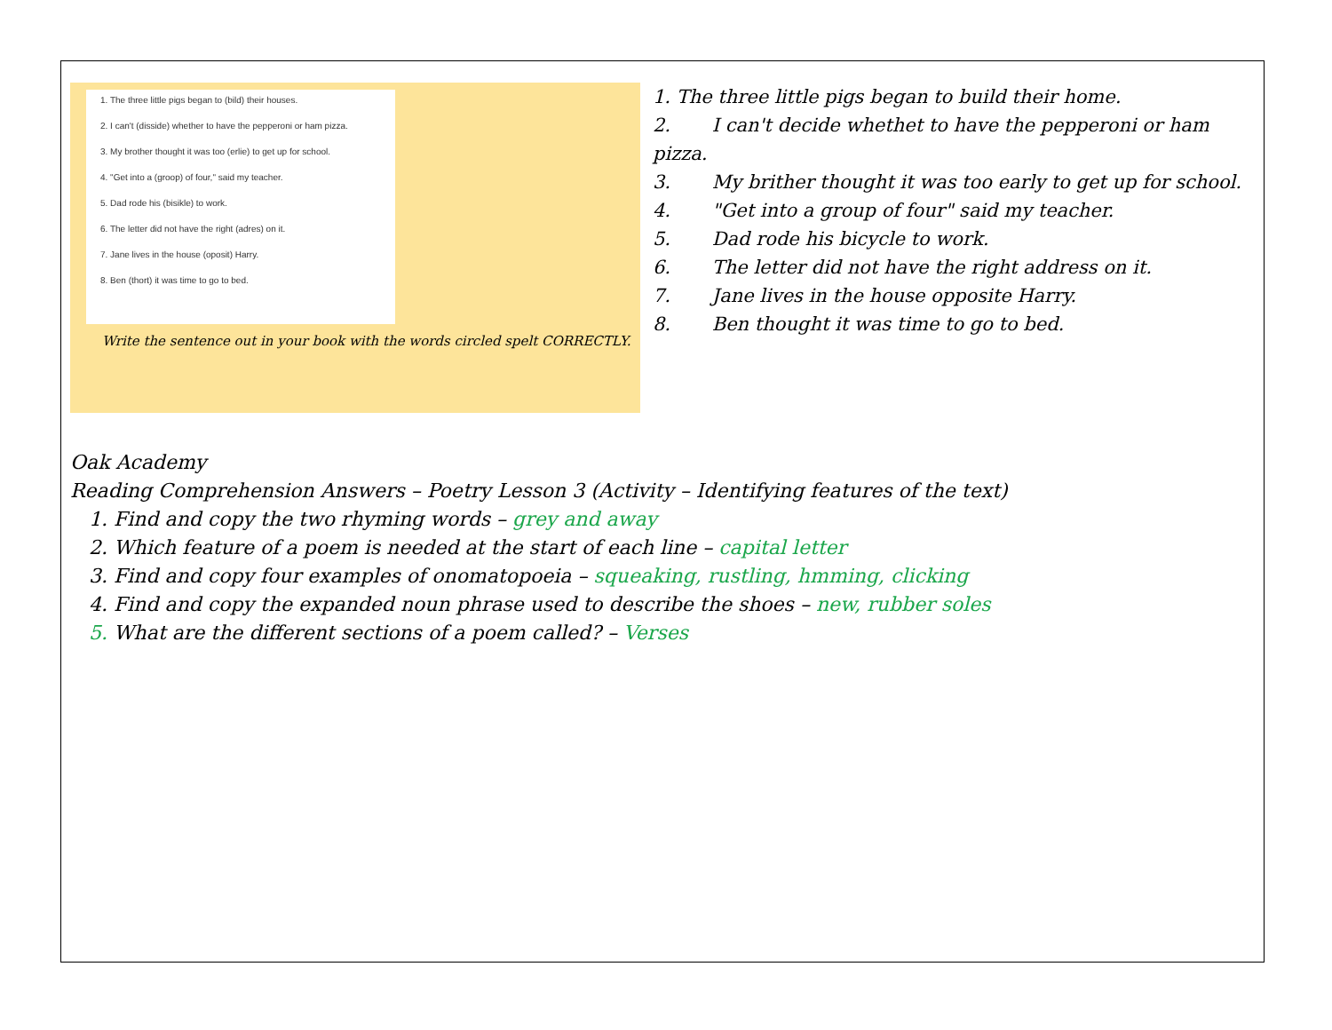1. The three little pigs began to (bild) their houses.
2. I can't (disside) whether to have the pepperoni or ham pizza.
3. My brother thought it was too (erlie) to get up for school.
4. "Get into a (groop) of four," said my teacher.
5. Dad rode his (bisikle) to work.
6. The letter did not have the right (adres) on it.
7. Jane lives in the house (oposit) Harry.
8. Ben (thort) it was time to go to bed.
Write the sentence out in your book with the words circled spelt CORRECTLY.
1. The three little pigs began to build their home.
2. I can't decide whethet to have the pepperoni or ham pizza.
3. My brither thought it was too early to get up for school.
4. "Get into a group of four" said my teacher.
5. Dad rode his bicycle to work.
6. The letter did not have the right address on it.
7. Jane lives in the house opposite Harry.
8. Ben thought it was time to go to bed.
Oak Academy
Reading Comprehension Answers – Poetry Lesson 3 (Activity – Identifying features of the text)
1. Find and copy the two rhyming words – grey and away
2. Which feature of a poem is needed at the start of each line – capital letter
3. Find and copy four examples of onomatopoeia – squeaking, rustling, hmming, clicking
4. Find and copy the expanded noun phrase used to describe the shoes – new, rubber soles
5. What are the different sections of a poem called? – Verses